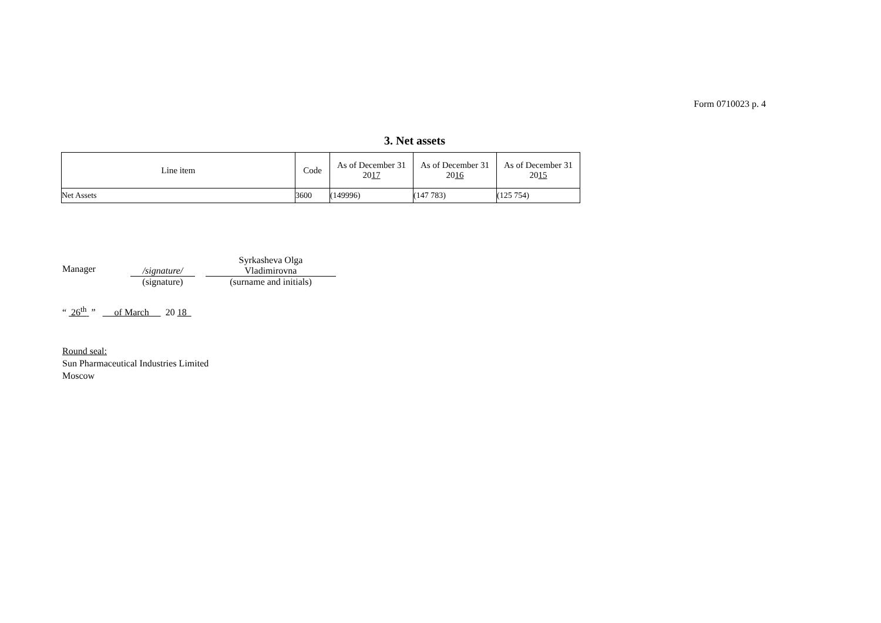Form 0710023 p. 4
3. Net assets
| Line item | Code | As of December 31 20 17 | As of December 31 20 16 | As of December 31 20 15 |
| --- | --- | --- | --- | --- |
| Net Assets | 3600 | (149996) | (147 783) | (125 754) |
Manager
/signature/
(signature)
Syrkasheva Olga
Vladimirovna
(surname and initials)
“ 26<sup>th</sup> ” of March 20 18
Round seal:
Sun Pharmaceutical Industries Limited
Moscow